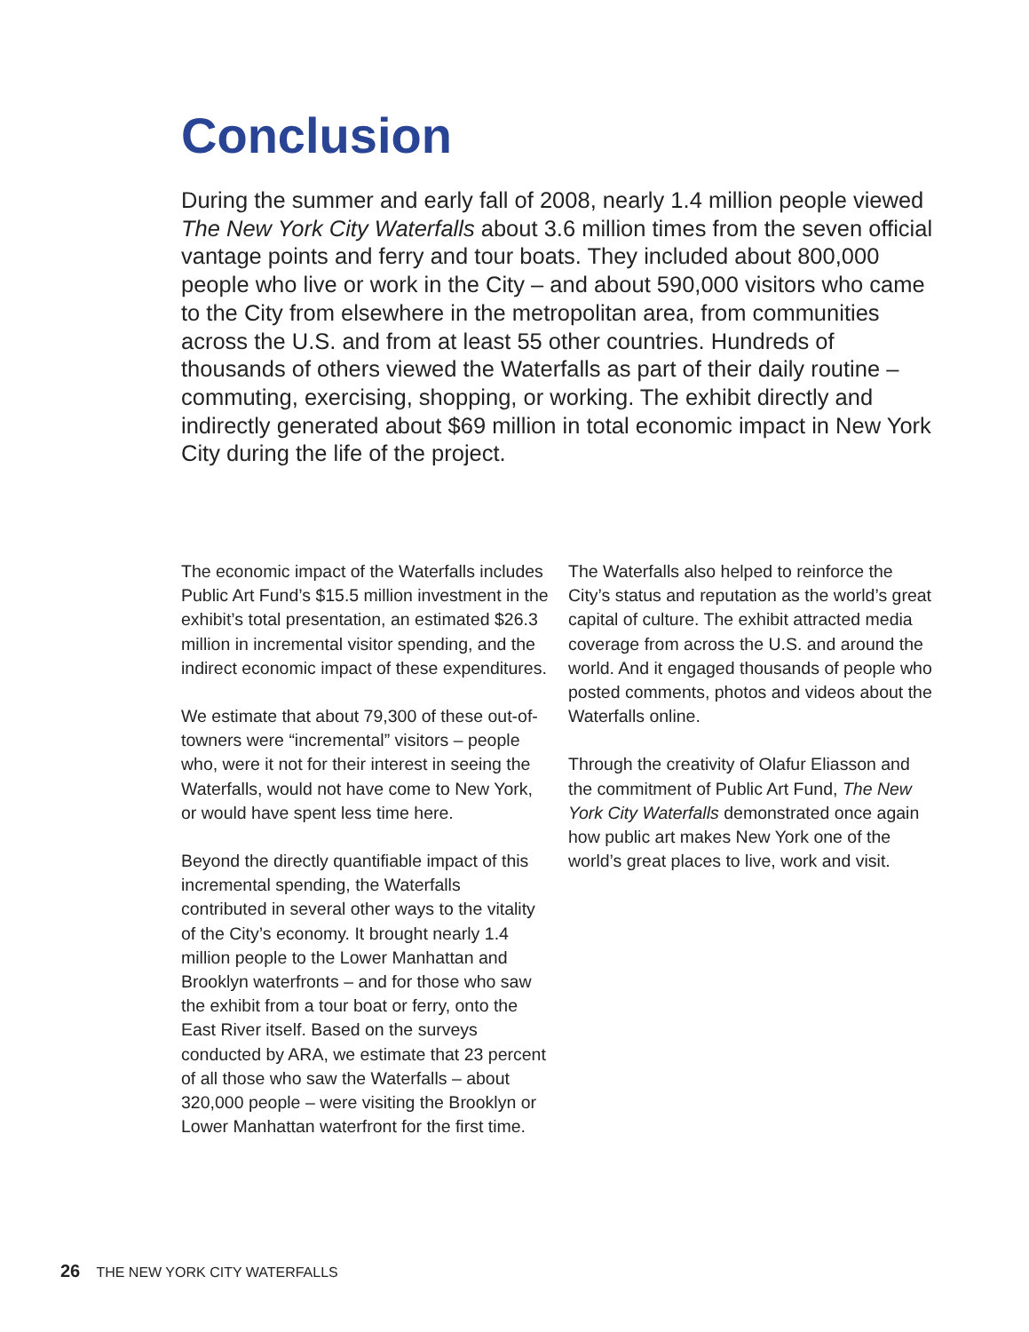Conclusion
During the summer and early fall of 2008, nearly 1.4 million people viewed The New York City Waterfalls about 3.6 million times from the seven official vantage points and ferry and tour boats. They included about 800,000 people who live or work in the City – and about 590,000 visitors who came to the City from elsewhere in the metropolitan area, from communities across the U.S. and from at least 55 other countries. Hundreds of thousands of others viewed the Waterfalls as part of their daily routine – commuting, exercising, shopping, or working. The exhibit directly and indirectly generated about $69 million in total economic impact in New York City during the life of the project.
The economic impact of the Waterfalls includes Public Art Fund’s $15.5 million investment in the exhibit’s total presentation, an estimated $26.3 million in incremental visitor spending, and the indirect economic impact of these expenditures.
We estimate that about 79,300 of these out-of-towners were “incremental” visitors – people who, were it not for their interest in seeing the Waterfalls, would not have come to New York, or would have spent less time here.
Beyond the directly quantifiable impact of this incremental spending, the Waterfalls contributed in several other ways to the vitality of the City’s economy. It brought nearly 1.4 million people to the Lower Manhattan and Brooklyn waterfronts – and for those who saw the exhibit from a tour boat or ferry, onto the East River itself. Based on the surveys conducted by ARA, we estimate that 23 percent of all those who saw the Waterfalls – about 320,000 people – were visiting the Brooklyn or Lower Manhattan waterfront for the first time.
The Waterfalls also helped to reinforce the City’s status and reputation as the world’s great capital of culture. The exhibit attracted media coverage from across the U.S. and around the world. And it engaged thousands of people who posted comments, photos and videos about the Waterfalls online.
Through the creativity of Olafur Eliasson and the commitment of Public Art Fund, The New York City Waterfalls demonstrated once again how public art makes New York one of the world’s great places to live, work and visit.
26 THE NEW YORK CITY WATERFALLS